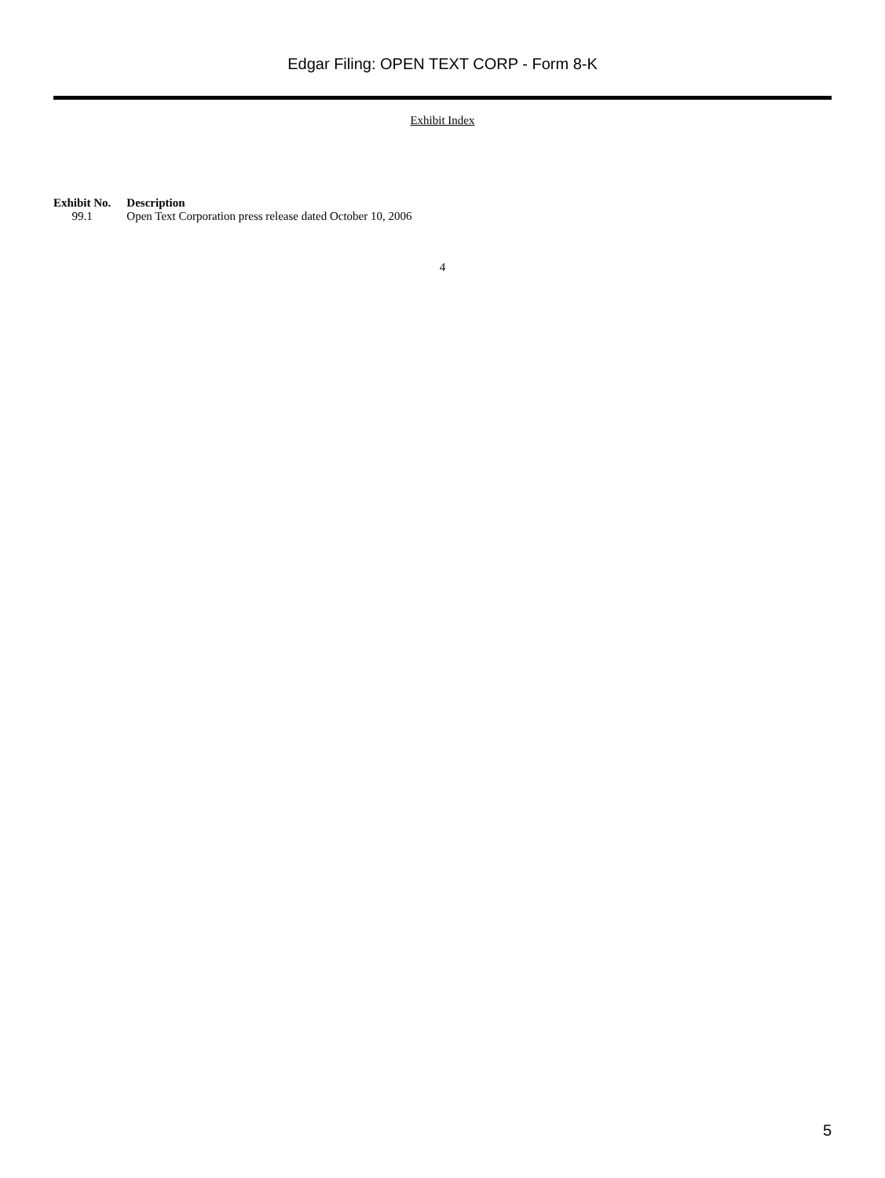Edgar Filing: OPEN TEXT CORP - Form 8-K
Exhibit Index
| Exhibit No. | Description |
| --- | --- |
| 99.1 | Open Text Corporation press release dated October 10, 2006 |
4
5